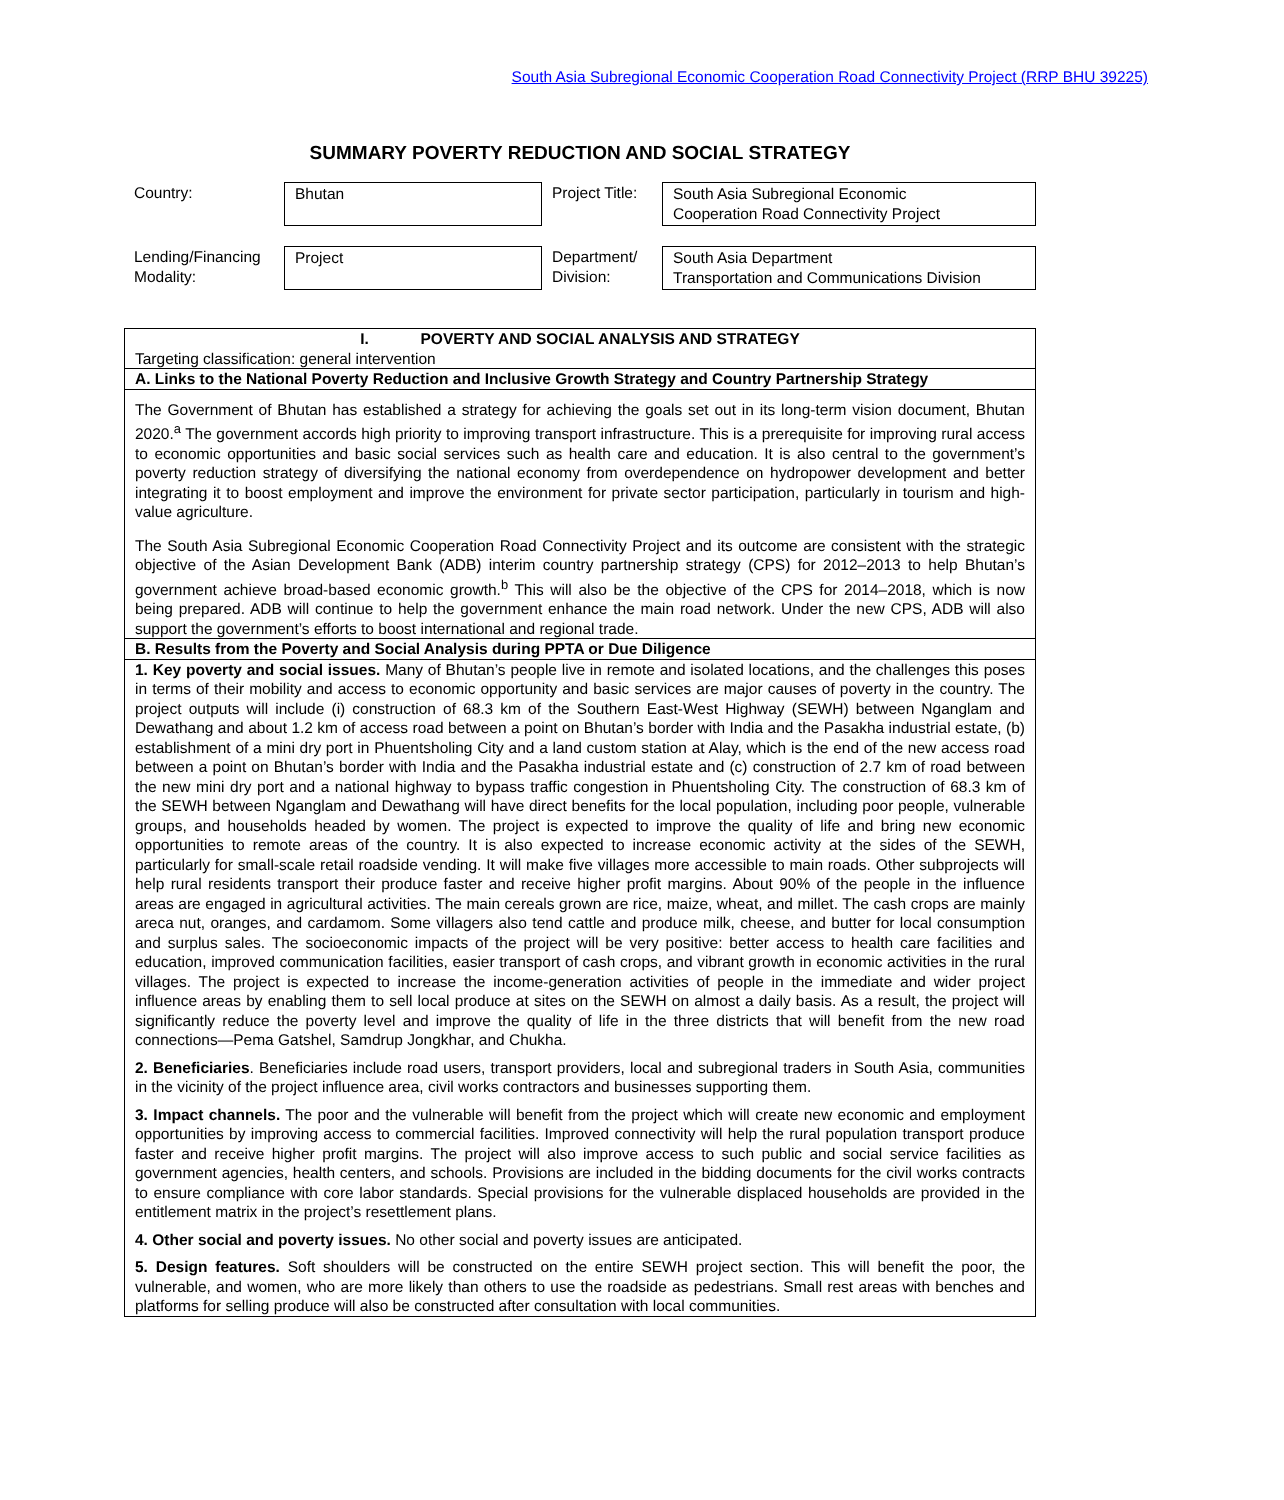South Asia Subregional Economic Cooperation Road Connectivity Project (RRP BHU 39225)
SUMMARY POVERTY REDUCTION AND SOCIAL STRATEGY
| Country: | Bhutan | Project Title: | South Asia Subregional Economic Cooperation Road Connectivity Project |
| Lending/Financing Modality: | Project | Department/ Division: | South Asia Department Transportation and Communications Division |
| I. POVERTY AND SOCIAL ANALYSIS AND STRATEGY Targeting classification: general intervention |
| A. Links to the National Poverty Reduction and Inclusive Growth Strategy and Country Partnership Strategy |
| The Government of Bhutan has established a strategy for achieving the goals set out in its long-term vision document, Bhutan 2020.<sup>a</sup> The government accords high priority to improving transport infrastructure. This is a prerequisite for improving rural access to economic opportunities and basic social services such as health care and education. It is also central to the government’s poverty reduction strategy of diversifying the national economy from overdependence on hydropower development and better integrating it to boost employment and improve the environment for private sector participation, particularly in tourism and high-value agriculture. The South Asia Subregional Economic Cooperation Road Connectivity Project and its outcome are consistent with the strategic objective of the Asian Development Bank (ADB) interim country partnership strategy (CPS) for 2012–2013 to help Bhutan’s government achieve broad-based economic growth.<sup>b</sup> This will also be the objective of the CPS for 2014–2018, which is now being prepared. ADB will continue to help the government enhance the main road network. Under the new CPS, ADB will also support the government’s efforts to boost international and regional trade. |
| B. Results from the Poverty and Social Analysis during PPTA or Due Diligence |
| 1. Key poverty and social issues. Many of Bhutan’s people live in remote and isolated locations, and the challenges this poses in terms of their mobility and access to economic opportunity and basic services are major causes of poverty in the country. The project outputs will include (i) construction of 68.3 km of the Southern East-West Highway (SEWH) between Nganglam and Dewathang and about 1.2 km of access road between a point on Bhutan’s border with India and the Pasakha industrial estate, (b) establishment of a mini dry port in Phuentsholing City and a land custom station at Alay, which is the end of the new access road between a point on Bhutan’s border with India and the Pasakha industrial estate and (c) construction of 2.7 km of road between the new mini dry port and a national highway to bypass traffic congestion in Phuentsholing City. The construction of 68.3 km of the SEWH between Nganglam and Dewathang will have direct benefits for the local population, including poor people, vulnerable groups, and households headed by women. The project is expected to improve the quality of life and bring new economic opportunities to remote areas of the country. It is also expected to increase economic activity at the sides of the SEWH, particularly for small-scale retail roadside vending. It will make five villages more accessible to main roads. Other subprojects will help rural residents transport their produce faster and receive higher profit margins. About 90% of the people in the influence areas are engaged in agricultural activities. The main cereals grown are rice, maize, wheat, and millet. The cash crops are mainly areca nut, oranges, and cardamom. Some villagers also tend cattle and produce milk, cheese, and butter for local consumption and surplus sales. The socioeconomic impacts of the project will be very positive: better access to health care facilities and education, improved communication facilities, easier transport of cash crops, and vibrant growth in economic activities in the rural villages. The project is expected to increase the income-generation activities of people in the immediate and wider project influence areas by enabling them to sell local produce at sites on the SEWH on almost a daily basis. As a result, the project will significantly reduce the poverty level and improve the quality of life in the three districts that will benefit from the new road connections—Pema Gatshel, Samdrup Jongkhar, and Chukha. 2. Beneficiaries . Beneficiaries include road users, transport providers, local and subregional traders in South Asia, communities in the vicinity of the project influence area, civil works contractors and businesses supporting them. 3. Impact channels. The poor and the vulnerable will benefit from the project which will create new economic and employment opportunities by improving access to commercial facilities. Improved connectivity will help the rural population transport produce faster and receive higher profit margins. The project will also improve access to such public and social service facilities as government agencies, health centers, and schools. Provisions are included in the bidding documents for the civil works contracts to ensure compliance with core labor standards. Special provisions for the vulnerable displaced households are provided in the entitlement matrix in the project’s resettlement plans. 4. Other social and poverty issues. No other social and poverty issues are anticipated. 5. Design features. Soft shoulders will be constructed on the entire SEWH project section. This will benefit the poor, the vulnerable, and women, who are more likely than others to use the roadside as pedestrians. Small rest areas with benches and platforms for selling produce will also be constructed after consultation with local communities. |